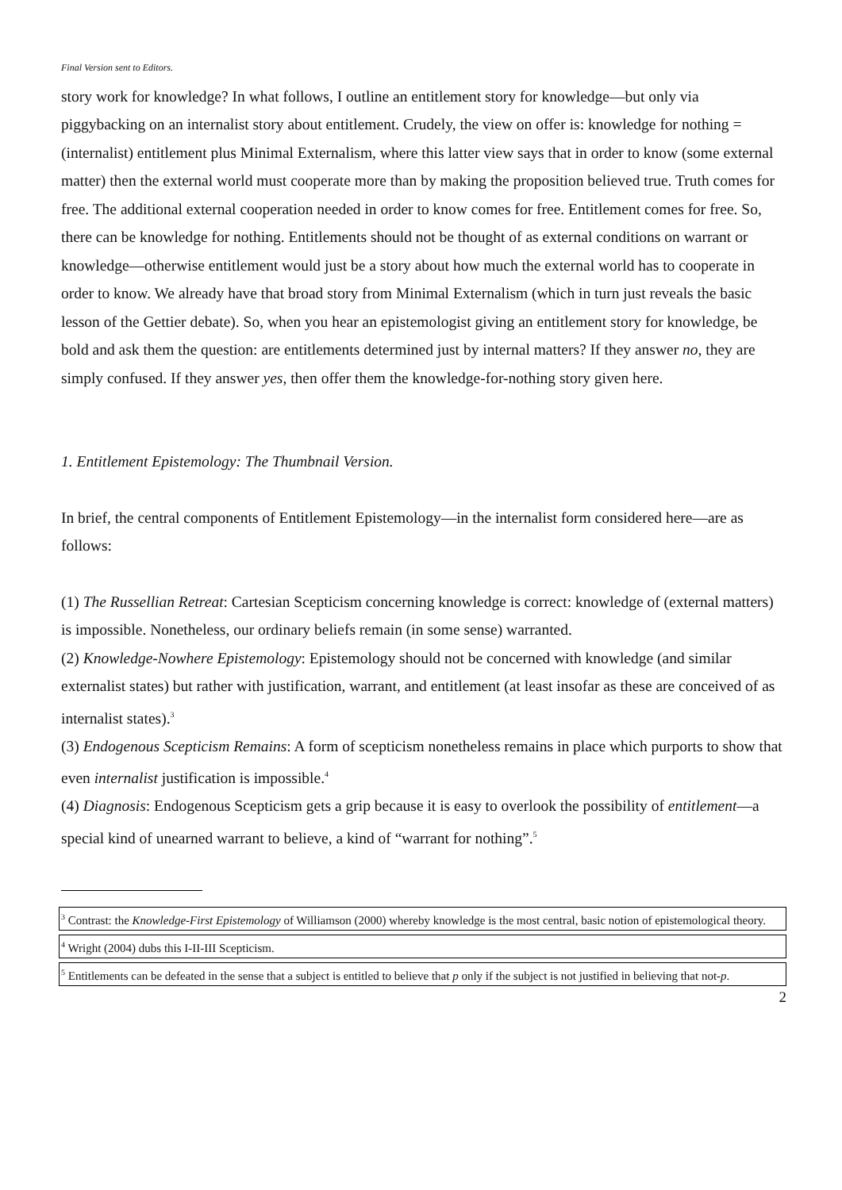Final Version sent to Editors.
story work for knowledge? In what follows, I outline an entitlement story for knowledge—but only via piggybacking on an internalist story about entitlement. Crudely, the view on offer is: knowledge for nothing = (internalist) entitlement plus Minimal Externalism, where this latter view says that in order to know (some external matter) then the external world must cooperate more than by making the proposition believed true. Truth comes for free. The additional external cooperation needed in order to know comes for free. Entitlement comes for free. So, there can be knowledge for nothing. Entitlements should not be thought of as external conditions on warrant or knowledge—otherwise entitlement would just be a story about how much the external world has to cooperate in order to know. We already have that broad story from Minimal Externalism (which in turn just reveals the basic lesson of the Gettier debate). So, when you hear an epistemologist giving an entitlement story for knowledge, be bold and ask them the question: are entitlements determined just by internal matters? If they answer no, they are simply confused. If they answer yes, then offer them the knowledge-for-nothing story given here.
1. Entitlement Epistemology: The Thumbnail Version.
In brief, the central components of Entitlement Epistemology—in the internalist form considered here—are as follows:
(1) The Russellian Retreat: Cartesian Scepticism concerning knowledge is correct: knowledge of (external matters) is impossible. Nonetheless, our ordinary beliefs remain (in some sense) warranted.
(2) Knowledge-Nowhere Epistemology: Epistemology should not be concerned with knowledge (and similar externalist states) but rather with justification, warrant, and entitlement (at least insofar as these are conceived of as internalist states).<sup>3</sup>
(3) Endogenous Scepticism Remains: A form of scepticism nonetheless remains in place which purports to show that even internalist justification is impossible.<sup>4</sup>
(4) Diagnosis: Endogenous Scepticism gets a grip because it is easy to overlook the possibility of entitlement—a special kind of unearned warrant to believe, a kind of “warrant for nothing”.<sup>5</sup>
<sup>3</sup> Contrast: the Knowledge-First Epistemology of Williamson (2000) whereby knowledge is the most central, basic notion of epistemological theory.
<sup>4</sup> Wright (2004) dubs this I-II-III Scepticism.
<sup>5</sup> Entitlements can be defeated in the sense that a subject is entitled to believe that p only if the subject is not justified in believing that not-p.
2